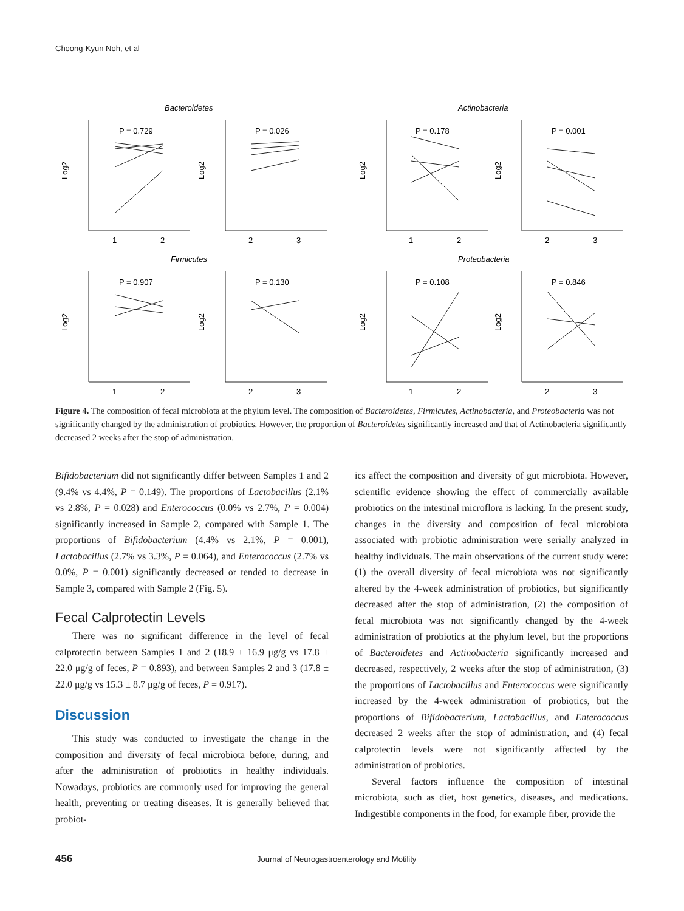Choong-Kyun Noh, et al
Bacteroidetes
Actinobacteria
Firmicutes
Proteobacteria
P = 0.729
P = 0.026
P = 0.178
P = 0.001
P = 0.907
P = 0.130
P = 0.108
P = 0.846
1
2
2
3
1
2
2
3
1
2
2
3
1
2
2
3
Log2
Log2
Log2
Log2
Log2
Log2
Log2
Log2
Figure 4. The composition of fecal microbiota at the phylum level. The composition of Bacteroidetes, Firmicutes, Actinobacteria, and Proteobacteria was not significantly changed by the administration of probiotics. However, the proportion of Bacteroidetes significantly increased and that of Actinobacteria significantly decreased 2 weeks after the stop of administration.
Bifidobacterium did not significantly differ between Samples 1 and 2 (9.4% vs 4.4%, P = 0.149). The proportions of Lactobacillus (2.1% vs 2.8%, P = 0.028) and Enterococcus (0.0% vs 2.7%, P = 0.004) significantly increased in Sample 2, compared with Sample 1. The proportions of Bifidobacterium (4.4% vs 2.1%, P = 0.001), Lactobacillus (2.7% vs 3.3%, P = 0.064), and Enterococcus (2.7% vs 0.0%, P = 0.001) significantly decreased or tended to decrease in Sample 3, compared with Sample 2 (Fig. 5).
Fecal Calprotectin Levels
There was no significant difference in the level of fecal calprotectin between Samples 1 and 2 (18.9 ± 16.9 μg/g vs 17.8 ± 22.0 μg/g of feces, P = 0.893), and between Samples 2 and 3 (17.8 ± 22.0 μg/g vs 15.3 ± 8.7 μg/g of feces, P = 0.917).
Discussion
This study was conducted to investigate the change in the composition and diversity of fecal microbiota before, during, and after the administration of probiotics in healthy individuals. Nowadays, probiotics are commonly used for improving the general health, preventing or treating diseases. It is generally believed that probiot-
ics affect the composition and diversity of gut microbiota. However, scientific evidence showing the effect of commercially available probiotics on the intestinal microflora is lacking. In the present study, changes in the diversity and composition of fecal microbiota associated with probiotic administration were serially analyzed in healthy individuals. The main observations of the current study were: (1) the overall diversity of fecal microbiota was not significantly altered by the 4-week administration of probiotics, but significantly decreased after the stop of administration, (2) the composition of fecal microbiota was not significantly changed by the 4-week administration of probiotics at the phylum level, but the proportions of Bacteroidetes and Actinobacteria significantly increased and decreased, respectively, 2 weeks after the stop of administration, (3) the proportions of Lactobacillus and Enterococcus were significantly increased by the 4-week administration of probiotics, but the proportions of Bifidobacterium, Lactobacillus, and Enterococcus decreased 2 weeks after the stop of administration, and (4) fecal calprotectin levels were not significantly affected by the administration of probiotics.
Several factors influence the composition of intestinal microbiota, such as diet, host genetics, diseases, and medications. Indigestible components in the food, for example fiber, provide the
456 Journal of Neurogastroenterology and Motility